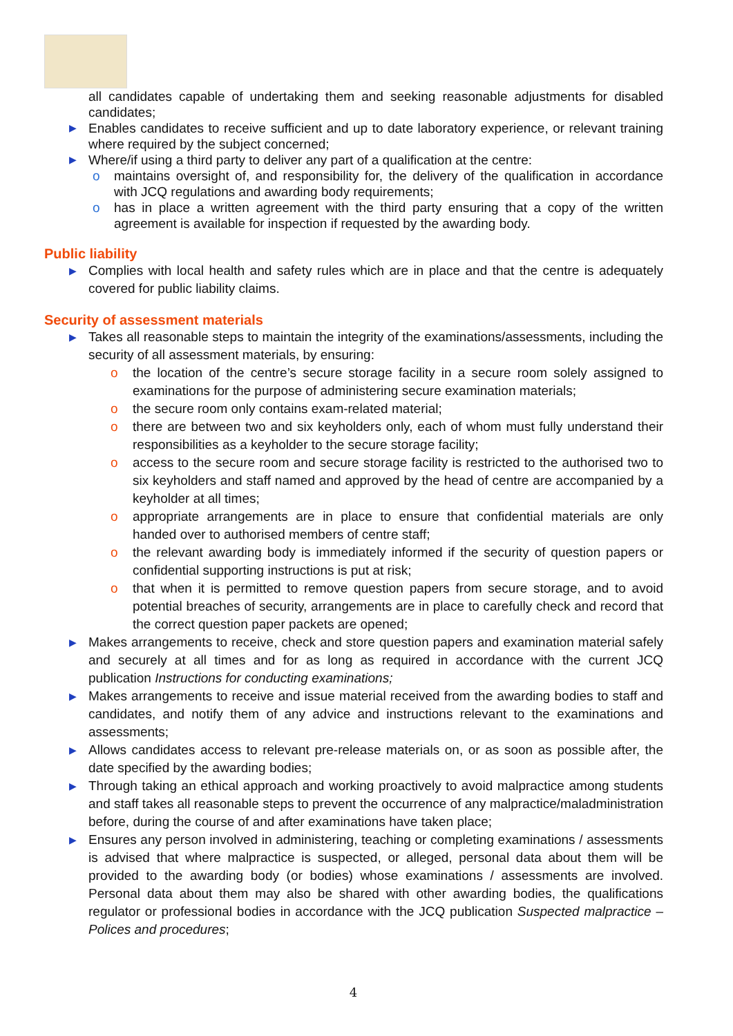all candidates capable of undertaking them and seeking reasonable adjustments for disabled candidates;
▶ Enables candidates to receive sufficient and up to date laboratory experience, or relevant training where required by the subject concerned;
▶ Where/if using a third party to deliver any part of a qualification at the centre:
o maintains oversight of, and responsibility for, the delivery of the qualification in accordance with JCQ regulations and awarding body requirements;
o has in place a written agreement with the third party ensuring that a copy of the written agreement is available for inspection if requested by the awarding body.
Public liability
▶ Complies with local health and safety rules which are in place and that the centre is adequately covered for public liability claims.
Security of assessment materials
▶ Takes all reasonable steps to maintain the integrity of the examinations/assessments, including the security of all assessment materials, by ensuring:
o the location of the centre’s secure storage facility in a secure room solely assigned to examinations for the purpose of administering secure examination materials;
o the secure room only contains exam-related material;
o there are between two and six keyholders only, each of whom must fully understand their responsibilities as a keyholder to the secure storage facility;
o access to the secure room and secure storage facility is restricted to the authorised two to six keyholders and staff named and approved by the head of centre are accompanied by a keyholder at all times;
o appropriate arrangements are in place to ensure that confidential materials are only handed over to authorised members of centre staff;
o the relevant awarding body is immediately informed if the security of question papers or confidential supporting instructions is put at risk;
o that when it is permitted to remove question papers from secure storage, and to avoid potential breaches of security, arrangements are in place to carefully check and record that the correct question paper packets are opened;
▶ Makes arrangements to receive, check and store question papers and examination material safely and securely at all times and for as long as required in accordance with the current JCQ publication Instructions for conducting examinations;
▶ Makes arrangements to receive and issue material received from the awarding bodies to staff and candidates, and notify them of any advice and instructions relevant to the examinations and assessments;
▶ Allows candidates access to relevant pre-release materials on, or as soon as possible after, the date specified by the awarding bodies;
▶ Through taking an ethical approach and working proactively to avoid malpractice among students and staff takes all reasonable steps to prevent the occurrence of any malpractice/maladministration before, during the course of and after examinations have taken place;
▶ Ensures any person involved in administering, teaching or completing examinations / assessments is advised that where malpractice is suspected, or alleged, personal data about them will be provided to the awarding body (or bodies) whose examinations / assessments are involved. Personal data about them may also be shared with other awarding bodies, the qualifications regulator or professional bodies in accordance with the JCQ publication Suspected malpractice – Polices and procedures;
4